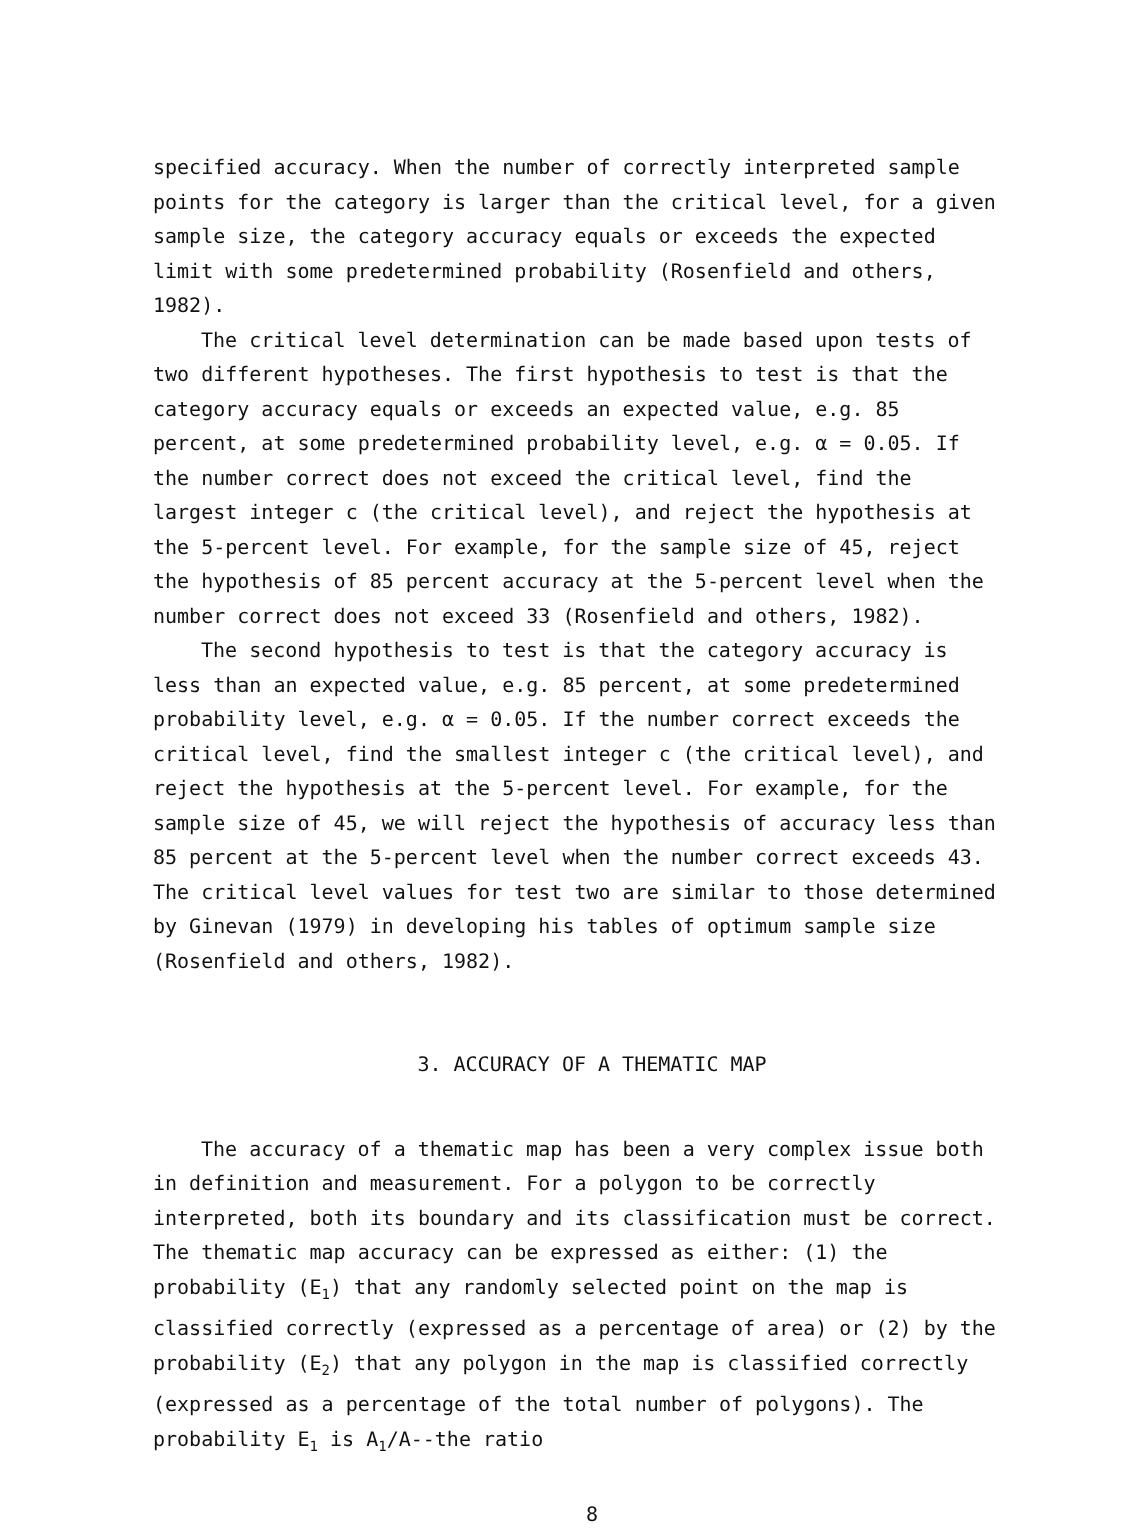specified accuracy. When the number of correctly interpreted sample points for the category is larger than the critical level, for a given sample size, the category accuracy equals or exceeds the expected limit with some predetermined probability (Rosenfield and others, 1982).
The critical level determination can be made based upon tests of two different hypotheses. The first hypothesis to test is that the category accuracy equals or exceeds an expected value, e.g. 85 percent, at some predetermined probability level, e.g. α = 0.05. If the number correct does not exceed the critical level, find the largest integer c (the critical level), and reject the hypothesis at the 5-percent level. For example, for the sample size of 45, reject the hypothesis of 85 percent accuracy at the 5-percent level when the number correct does not exceed 33 (Rosenfield and others, 1982).
The second hypothesis to test is that the category accuracy is less than an expected value, e.g. 85 percent, at some predetermined probability level, e.g. α = 0.05. If the number correct exceeds the critical level, find the smallest integer c (the critical level), and reject the hypothesis at the 5-percent level. For example, for the sample size of 45, we will reject the hypothesis of accuracy less than 85 percent at the 5-percent level when the number correct exceeds 43. The critical level values for test two are similar to those determined by Ginevan (1979) in developing his tables of optimum sample size (Rosenfield and others, 1982).
3. ACCURACY OF A THEMATIC MAP
The accuracy of a thematic map has been a very complex issue both in definition and measurement. For a polygon to be correctly interpreted, both its boundary and its classification must be correct. The thematic map accuracy can be expressed as either: (1) the probability (E<sub>1</sub>) that any randomly selected point on the map is classified correctly (expressed as a percentage of area) or (2) by the probability (E<sub>2</sub>) that any polygon in the map is classified correctly (expressed as a percentage of the total number of polygons). The probability E<sub>1</sub> is A<sub>1</sub>/A--the ratio
8